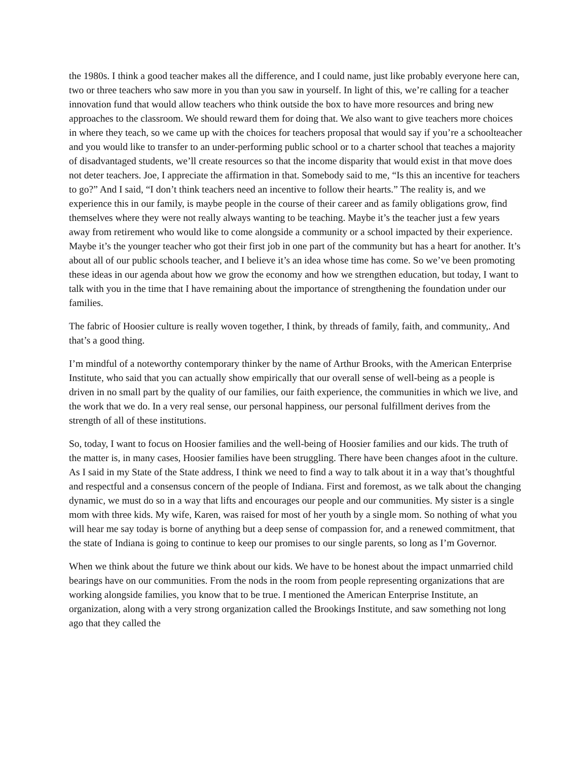the 1980s. I think a good teacher makes all the difference, and I could name, just like probably everyone here can, two or three teachers who saw more in you than you saw in yourself. In light of this, we’re calling for a teacher innovation fund that would allow teachers who think outside the box to have more resources and bring new approaches to the classroom. We should reward them for doing that. We also want to give teachers more choices in where they teach, so we came up with the choices for teachers proposal that would say if you’re a schoolteacher and you would like to transfer to an under-performing public school or to a charter school that teaches a majority of disadvantaged students, we’ll create resources so that the income disparity that would exist in that move does not deter teachers. Joe, I appreciate the affirmation in that. Somebody said to me, “Is this an incentive for teachers to go?” And I said, “I don’t think teachers need an incentive to follow their hearts.” The reality is, and we experience this in our family, is maybe people in the course of their career and as family obligations grow, find themselves where they were not really always wanting to be teaching. Maybe it’s the teacher just a few years away from retirement who would like to come alongside a community or a school impacted by their experience. Maybe it’s the younger teacher who got their first job in one part of the community but has a heart for another. It’s about all of our public schools teacher, and I believe it’s an idea whose time has come. So we’ve been promoting these ideas in our agenda about how we grow the economy and how we strengthen education, but today, I want to talk with you in the time that I have remaining about the importance of strengthening the foundation under our families.
The fabric of Hoosier culture is really woven together, I think, by threads of family, faith, and community,. And that’s a good thing.
I’m mindful of a noteworthy contemporary thinker by the name of Arthur Brooks, with the American Enterprise Institute, who said that you can actually show empirically that our overall sense of well-being as a people is driven in no small part by the quality of our families, our faith experience, the communities in which we live, and the work that we do. In a very real sense, our personal happiness, our personal fulfillment derives from the strength of all of these institutions.
So, today, I want to focus on Hoosier families and the well-being of Hoosier families and our kids. The truth of the matter is, in many cases, Hoosier families have been struggling. There have been changes afoot in the culture. As I said in my State of the State address, I think we need to find a way to talk about it in a way that’s thoughtful and respectful and a consensus concern of the people of Indiana. First and foremost, as we talk about the changing dynamic, we must do so in a way that lifts and encourages our people and our communities. My sister is a single mom with three kids. My wife, Karen, was raised for most of her youth by a single mom. So nothing of what you will hear me say today is borne of anything but a deep sense of compassion for, and a renewed commitment, that the state of Indiana is going to continue to keep our promises to our single parents, so long as I’m Governor.
When we think about the future we think about our kids. We have to be honest about the impact unmarried child bearings have on our communities. From the nods in the room from people representing organizations that are working alongside families, you know that to be true. I mentioned the American Enterprise Institute, an organization, along with a very strong organization called the Brookings Institute, and saw something not long ago that they called the